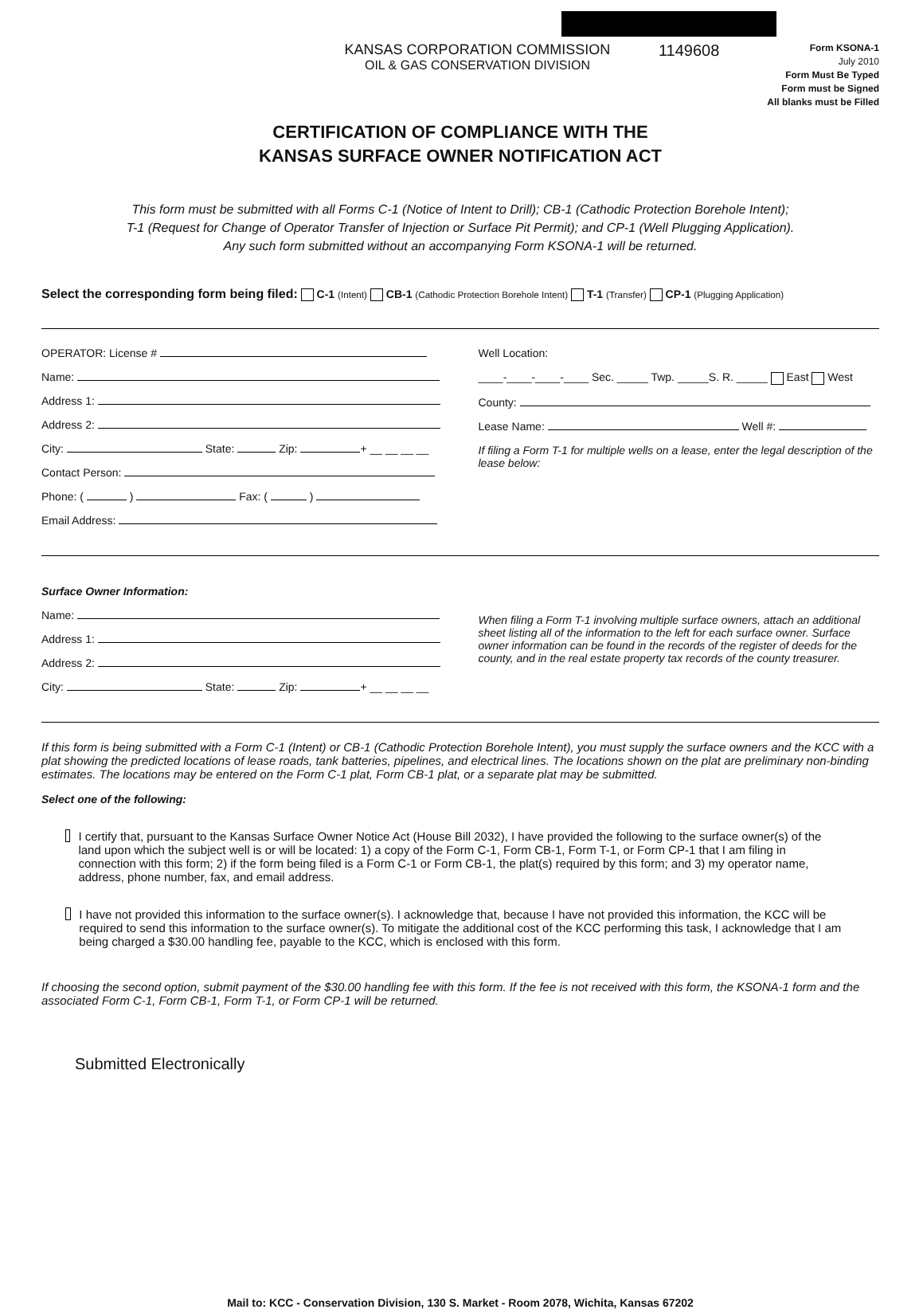KANSAS CORPORATION COMMISSION
OIL & GAS CONSERVATION DIVISION
1149608
Form KSONA-1
July 2010
Form Must Be Typed
Form must be Signed
All blanks must be Filled
CERTIFICATION OF COMPLIANCE WITH THE
KANSAS SURFACE OWNER NOTIFICATION ACT
This form must be submitted with all Forms C-1 (Notice of Intent to Drill); CB-1 (Cathodic Protection Borehole Intent);
T-1 (Request for Change of Operator Transfer of Injection or Surface Pit Permit); and CP-1 (Well Plugging Application).
Any such form submitted without an accompanying Form KSONA-1 will be returned.
Select the corresponding form being filed: C-1 (Intent) CB-1 (Cathodic Protection Borehole Intent) T-1 (Transfer) CP-1 (Plugging Application)
OPERATOR: License #
Name:
Address 1:
Address 2:
City: State: Zip: + __ __ __ __
Contact Person:
Phone: ( ) Fax: ( )
Email Address:
Well Location:
____-____-____-____ Sec. _____ Twp. _____S. R. _____ East West
County:
Lease Name: Well #:
If filing a Form T-1 for multiple wells on a lease, enter the legal description of the lease below:
Surface Owner Information:
Name:
Address 1:
Address 2:
City: State: Zip: + __ __ __ __
When filing a Form T-1 involving multiple surface owners, attach an additional sheet listing all of the information to the left for each surface owner. Surface owner information can be found in the records of the register of deeds for the county, and in the real estate property tax records of the county treasurer.
If this form is being submitted with a Form C-1 (Intent) or CB-1 (Cathodic Protection Borehole Intent), you must supply the surface owners and the KCC with a plat showing the predicted locations of lease roads, tank batteries, pipelines, and electrical lines. The locations shown on the plat are preliminary non-binding estimates. The locations may be entered on the Form C-1 plat, Form CB-1 plat, or a separate plat may be submitted.
Select one of the following:
I certify that, pursuant to the Kansas Surface Owner Notice Act (House Bill 2032), I have provided the following to the surface owner(s) of the land upon which the subject well is or will be located: 1) a copy of the Form C-1, Form CB-1, Form T-1, or Form CP-1 that I am filing in connection with this form; 2) if the form being filed is a Form C-1 or Form CB-1, the plat(s) required by this form; and 3) my operator name, address, phone number, fax, and email address.
I have not provided this information to the surface owner(s). I acknowledge that, because I have not provided this information, the KCC will be required to send this information to the surface owner(s). To mitigate the additional cost of the KCC performing this task, I acknowledge that I am being charged a $30.00 handling fee, payable to the KCC, which is enclosed with this form.
If choosing the second option, submit payment of the $30.00 handling fee with this form. If the fee is not received with this form, the KSONA-1 form and the associated Form C-1, Form CB-1, Form T-1, or Form CP-1 will be returned.
Submitted Electronically
Mail to: KCC - Conservation Division, 130 S. Market - Room 2078, Wichita, Kansas 67202